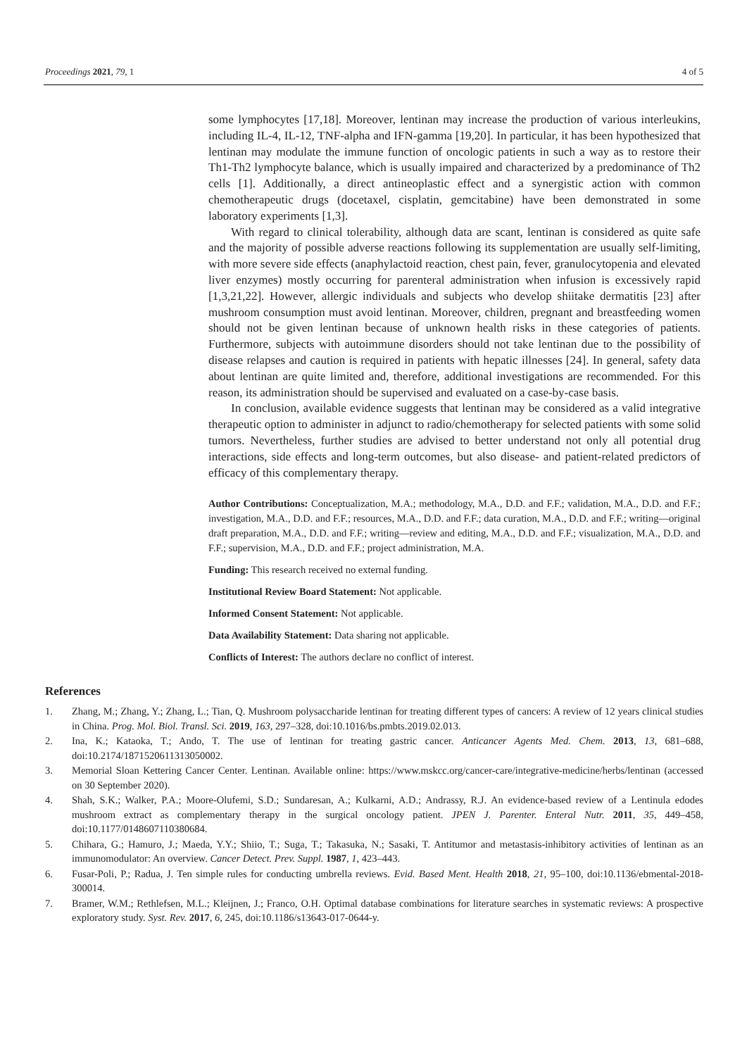Proceedings 2021, 79, 1 4 of 5
some lymphocytes [17,18]. Moreover, lentinan may increase the production of various interleukins, including IL-4, IL-12, TNF-alpha and IFN-gamma [19,20]. In particular, it has been hypothesized that lentinan may modulate the immune function of oncologic patients in such a way as to restore their Th1-Th2 lymphocyte balance, which is usually impaired and characterized by a predominance of Th2 cells [1]. Additionally, a direct antineoplastic effect and a synergistic action with common chemotherapeutic drugs (docetaxel, cisplatin, gemcitabine) have been demonstrated in some laboratory experiments [1,3].
With regard to clinical tolerability, although data are scant, lentinan is considered as quite safe and the majority of possible adverse reactions following its supplementation are usually self-limiting, with more severe side effects (anaphylactoid reaction, chest pain, fever, granulocytopenia and elevated liver enzymes) mostly occurring for parenteral administration when infusion is excessively rapid [1,3,21,22]. However, allergic individuals and subjects who develop shiitake dermatitis [23] after mushroom consumption must avoid lentinan. Moreover, children, pregnant and breastfeeding women should not be given lentinan because of unknown health risks in these categories of patients. Furthermore, subjects with autoimmune disorders should not take lentinan due to the possibility of disease relapses and caution is required in patients with hepatic illnesses [24]. In general, safety data about lentinan are quite limited and, therefore, additional investigations are recommended. For this reason, its administration should be supervised and evaluated on a case-by-case basis.
In conclusion, available evidence suggests that lentinan may be considered as a valid integrative therapeutic option to administer in adjunct to radio/chemotherapy for selected patients with some solid tumors. Nevertheless, further studies are advised to better understand not only all potential drug interactions, side effects and long-term outcomes, but also disease- and patient-related predictors of efficacy of this complementary therapy.
Author Contributions: Conceptualization, M.A.; methodology, M.A., D.D. and F.F.; validation, M.A., D.D. and F.F.; investigation, M.A., D.D. and F.F.; resources, M.A., D.D. and F.F.; data curation, M.A., D.D. and F.F.; writing—original draft preparation, M.A., D.D. and F.F.; writing—review and editing, M.A., D.D. and F.F.; visualization, M.A., D.D. and F.F.; supervision, M.A., D.D. and F.F.; project administration, M.A.
Funding: This research received no external funding.
Institutional Review Board Statement: Not applicable.
Informed Consent Statement: Not applicable.
Data Availability Statement: Data sharing not applicable.
Conflicts of Interest: The authors declare no conflict of interest.
References
1. Zhang, M.; Zhang, Y.; Zhang, L.; Tian, Q. Mushroom polysaccharide lentinan for treating different types of cancers: A review of 12 years clinical studies in China. Prog. Mol. Biol. Transl. Sci. 2019, 163, 297–328, doi:10.1016/bs.pmbts.2019.02.013.
2. Ina, K.; Kataoka, T.; Ando, T. The use of lentinan for treating gastric cancer. Anticancer Agents Med. Chem. 2013, 13, 681–688, doi:10.2174/1871520611313050002.
3. Memorial Sloan Kettering Cancer Center. Lentinan. Available online: https://www.mskcc.org/cancer-care/integrative-medicine/herbs/lentinan (accessed on 30 September 2020).
4. Shah, S.K.; Walker, P.A.; Moore-Olufemi, S.D.; Sundaresan, A.; Kulkarni, A.D.; Andrassy, R.J. An evidence-based review of a Lentinula edodes mushroom extract as complementary therapy in the surgical oncology patient. JPEN J. Parenter. Enteral Nutr. 2011, 35, 449–458, doi:10.1177/0148607110380684.
5. Chihara, G.; Hamuro, J.; Maeda, Y.Y.; Shiio, T.; Suga, T.; Takasuka, N.; Sasaki, T. Antitumor and metastasis-inhibitory activities of lentinan as an immunomodulator: An overview. Cancer Detect. Prev. Suppl. 1987, 1, 423–443.
6. Fusar-Poli, P.; Radua, J. Ten simple rules for conducting umbrella reviews. Evid. Based Ment. Health 2018, 21, 95–100, doi:10.1136/ebmental-2018-300014.
7. Bramer, W.M.; Rethlefsen, M.L.; Kleijnen, J.; Franco, O.H. Optimal database combinations for literature searches in systematic reviews: A prospective exploratory study. Syst. Rev. 2017, 6, 245, doi:10.1186/s13643-017-0644-y.